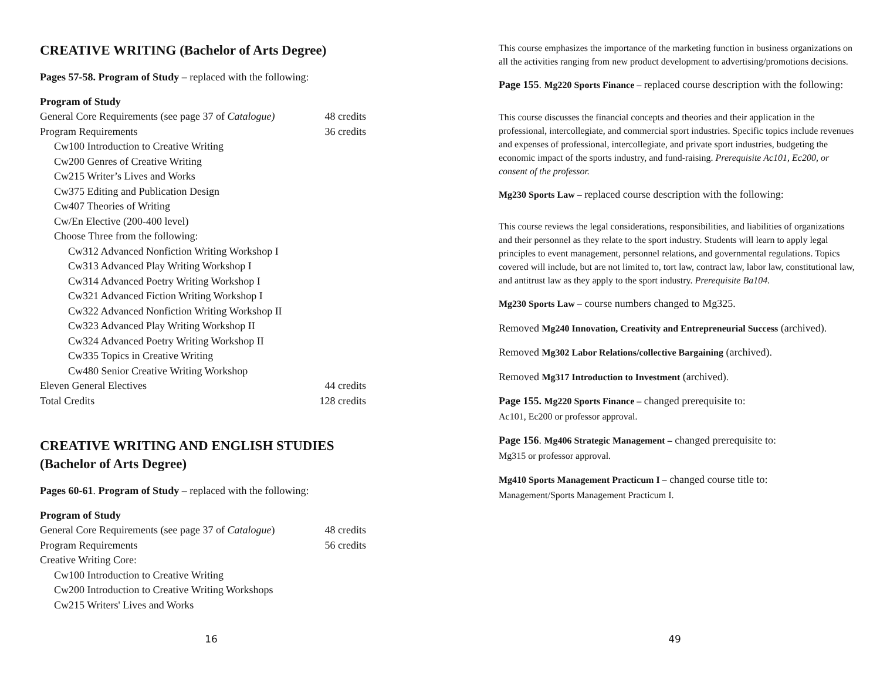CREATIVE WRITING (Bachelor of Arts Degree)
Pages 57-58. Program of Study – replaced with the following:
Program of Study
General Core Requirements (see page 37 of Catalogue) 48 credits
Program Requirements 36 credits
Cw100 Introduction to Creative Writing
Cw200 Genres of Creative Writing
Cw215 Writer’s Lives and Works
Cw375 Editing and Publication Design
Cw407 Theories of Writing
Cw/En Elective (200-400 level)
Choose Three from the following:
Cw312 Advanced Nonfiction Writing Workshop I
Cw313 Advanced Play Writing Workshop I
Cw314 Advanced Poetry Writing Workshop I
Cw321 Advanced Fiction Writing Workshop I
Cw322 Advanced Nonfiction Writing Workshop II
Cw323 Advanced Play Writing Workshop II
Cw324 Advanced Poetry Writing Workshop II
Cw335 Topics in Creative Writing
Cw480 Senior Creative Writing Workshop
Eleven General Electives 44 credits
Total Credits 128 credits
CREATIVE WRITING AND ENGLISH STUDIES
(Bachelor of Arts Degree)
Pages 60-61. Program of Study – replaced with the following:
Program of Study
General Core Requirements (see page 37 of Catalogue) 48 credits
Program Requirements 56 credits
Creative Writing Core:
Cw100 Introduction to Creative Writing
Cw200 Introduction to Creative Writing Workshops
Cw215 Writers' Lives and Works
16
This course emphasizes the importance of the marketing function in business organizations on all the activities ranging from new product development to advertising/promotions decisions.
Page 155. Mg220 Sports Finance – replaced course description with the following:
This course discusses the financial concepts and theories and their application in the professional, intercollegiate, and commercial sport industries. Specific topics include revenues and expenses of professional, intercollegiate, and private sport industries, budgeting the economic impact of the sports industry, and fund-raising. Prerequisite Ac101, Ec200, or consent of the professor.
Mg230 Sports Law – replaced course description with the following:
This course reviews the legal considerations, responsibilities, and liabilities of organizations and their personnel as they relate to the sport industry. Students will learn to apply legal principles to event management, personnel relations, and governmental regulations. Topics covered will include, but are not limited to, tort law, contract law, labor law, constitutional law, and antitrust law as they apply to the sport industry. Prerequisite Ba104.
Mg230 Sports Law – course numbers changed to Mg325.
Removed Mg240 Innovation, Creativity and Entrepreneurial Success (archived).
Removed Mg302 Labor Relations/collective Bargaining (archived).
Removed Mg317 Introduction to Investment (archived).
Page 155. Mg220 Sports Finance – changed prerequisite to:
Ac101, Ec200 or professor approval.
Page 156. Mg406 Strategic Management – changed prerequisite to:
Mg315 or professor approval.
Mg410 Sports Management Practicum I – changed course title to:
Management/Sports Management Practicum I.
49